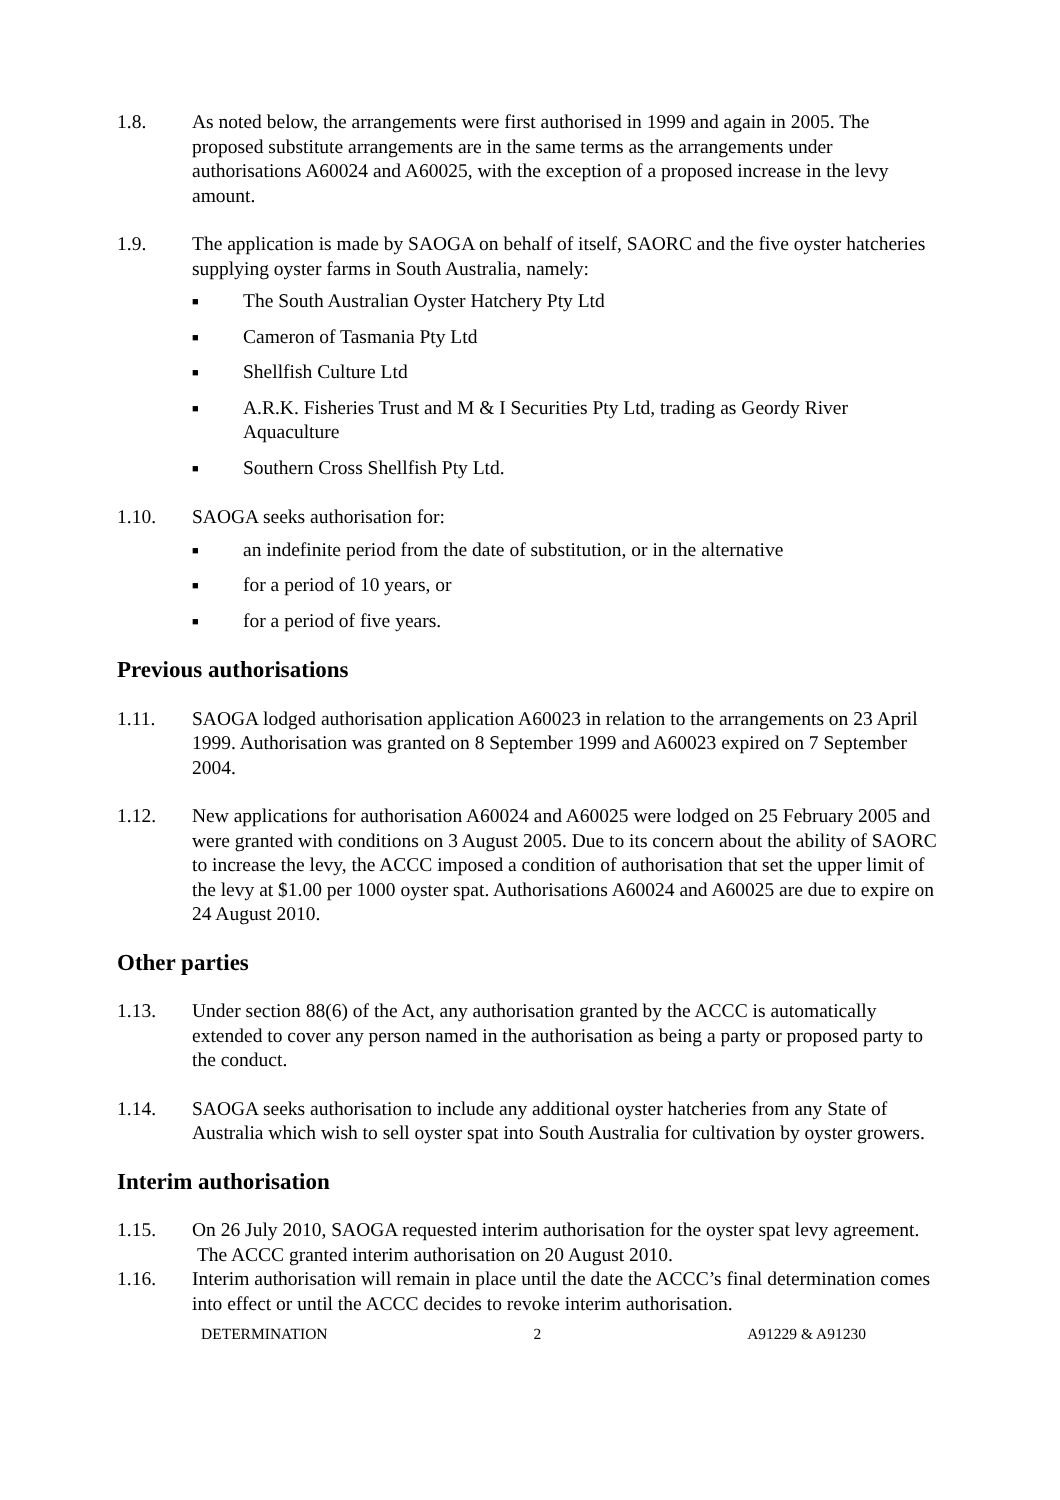1.8. As noted below, the arrangements were first authorised in 1999 and again in 2005. The proposed substitute arrangements are in the same terms as the arrangements under authorisations A60024 and A60025, with the exception of a proposed increase in the levy amount.
1.9. The application is made by SAOGA on behalf of itself, SAORC and the five oyster hatcheries supplying oyster farms in South Australia, namely:
■ The South Australian Oyster Hatchery Pty Ltd
■ Cameron of Tasmania Pty Ltd
■ Shellfish Culture Ltd
■ A.R.K. Fisheries Trust and M & I Securities Pty Ltd, trading as Geordy River Aquaculture
■ Southern Cross Shellfish Pty Ltd.
1.10. SAOGA seeks authorisation for:
■ an indefinite period from the date of substitution, or in the alternative
■ for a period of 10 years, or
■ for a period of five years.
Previous authorisations
1.11. SAOGA lodged authorisation application A60023 in relation to the arrangements on 23 April 1999. Authorisation was granted on 8 September 1999 and A60023 expired on 7 September 2004.
1.12. New applications for authorisation A60024 and A60025 were lodged on 25 February 2005 and were granted with conditions on 3 August 2005. Due to its concern about the ability of SAORC to increase the levy, the ACCC imposed a condition of authorisation that set the upper limit of the levy at $1.00 per 1000 oyster spat. Authorisations A60024 and A60025 are due to expire on 24 August 2010.
Other parties
1.13. Under section 88(6) of the Act, any authorisation granted by the ACCC is automatically extended to cover any person named in the authorisation as being a party or proposed party to the conduct.
1.14. SAOGA seeks authorisation to include any additional oyster hatcheries from any State of Australia which wish to sell oyster spat into South Australia for cultivation by oyster growers.
Interim authorisation
1.15. On 26 July 2010, SAOGA requested interim authorisation for the oyster spat levy agreement. The ACCC granted interim authorisation on 20 August 2010.
1.16. Interim authorisation will remain in place until the date the ACCC’s final determination comes into effect or until the ACCC decides to revoke interim authorisation.
DETERMINATION 2 A91229 & A91230